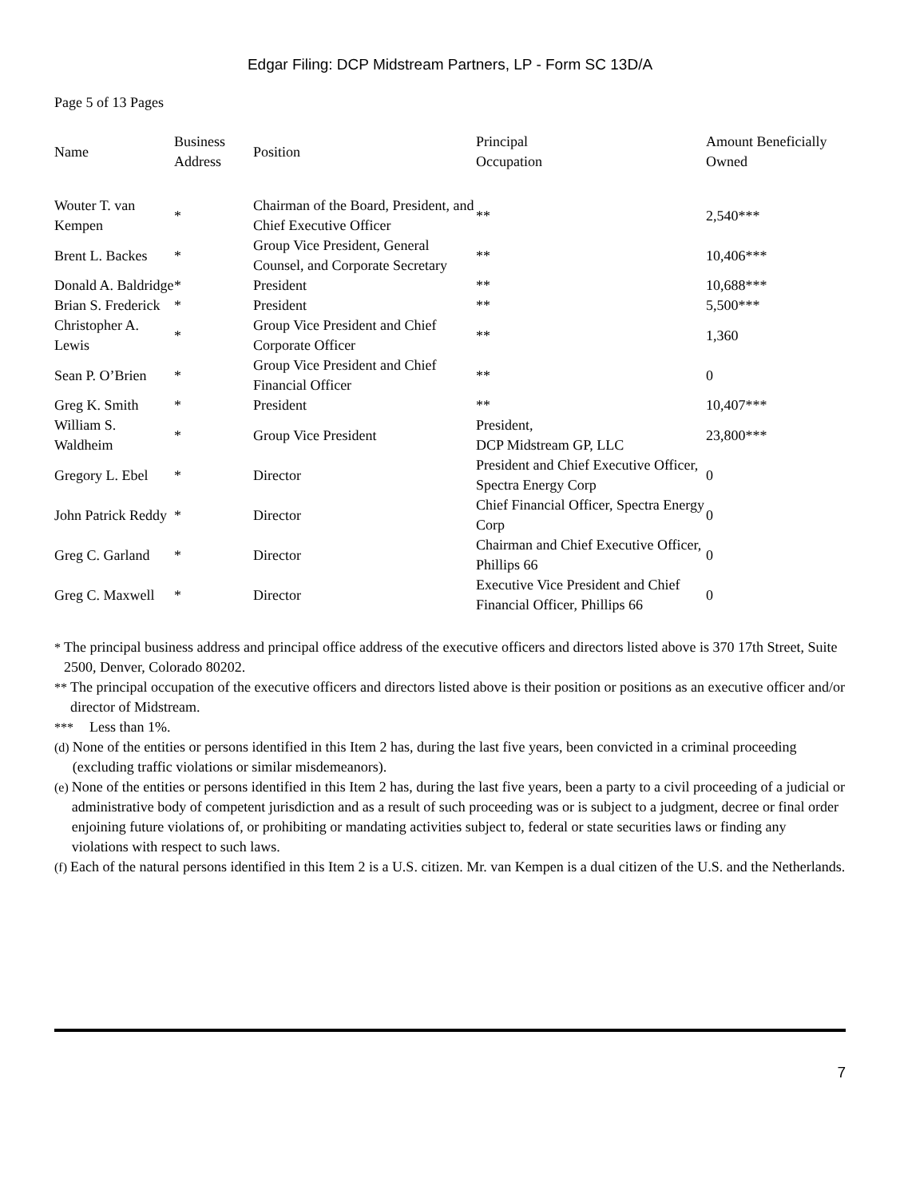Edgar Filing: DCP Midstream Partners, LP - Form SC 13D/A
Page 5 of 13 Pages
| Name | Business Address | Position | Principal Occupation | Amount Beneficially Owned |
| --- | --- | --- | --- | --- |
| Wouter T. van Kempen | * | Chairman of the Board, President, and Chief Executive Officer | ** | 2,540*** |
| Brent L. Backes | * | Group Vice President, General Counsel, and Corporate Secretary | ** | 10,406*** |
| Donald A. Baldridge | * | President | ** | 10,688*** |
| Brian S. Frederick | * | President | ** | 5,500*** |
| Christopher A. Lewis | * | Group Vice President and Chief Corporate Officer | ** | 1,360 |
| Sean P. O’Brien | * | Group Vice President and Chief Financial Officer | ** | 0 |
| Greg K. Smith | * | President | ** | 10,407*** |
| William S. Waldheim | * | Group Vice President | President, DCP Midstream GP, LLC | 23,800*** |
| Gregory L. Ebel | * | Director | President and Chief Executive Officer, Spectra Energy Corp | 0 |
| John Patrick Reddy | * | Director | Chief Financial Officer, Spectra Energy Corp | 0 |
| Greg C. Garland | * | Director | Chairman and Chief Executive Officer, Phillips 66 | 0 |
| Greg C. Maxwell | * | Director | Executive Vice President and Chief Financial Officer, Phillips 66 | 0 |
* The principal business address and principal office address of the executive officers and directors listed above is 370 17th Street, Suite 2500, Denver, Colorado 80202.
** The principal occupation of the executive officers and directors listed above is their position or positions as an executive officer and/or director of Midstream.
*** Less than 1%.
(d) None of the entities or persons identified in this Item 2 has, during the last five years, been convicted in a criminal proceeding (excluding traffic violations or similar misdemeanors).
(e) None of the entities or persons identified in this Item 2 has, during the last five years, been a party to a civil proceeding of a judicial or administrative body of competent jurisdiction and as a result of such proceeding was or is subject to a judgment, decree or final order enjoining future violations of, or prohibiting or mandating activities subject to, federal or state securities laws or finding any violations with respect to such laws.
(f) Each of the natural persons identified in this Item 2 is a U.S. citizen. Mr. van Kempen is a dual citizen of the U.S. and the Netherlands.
7